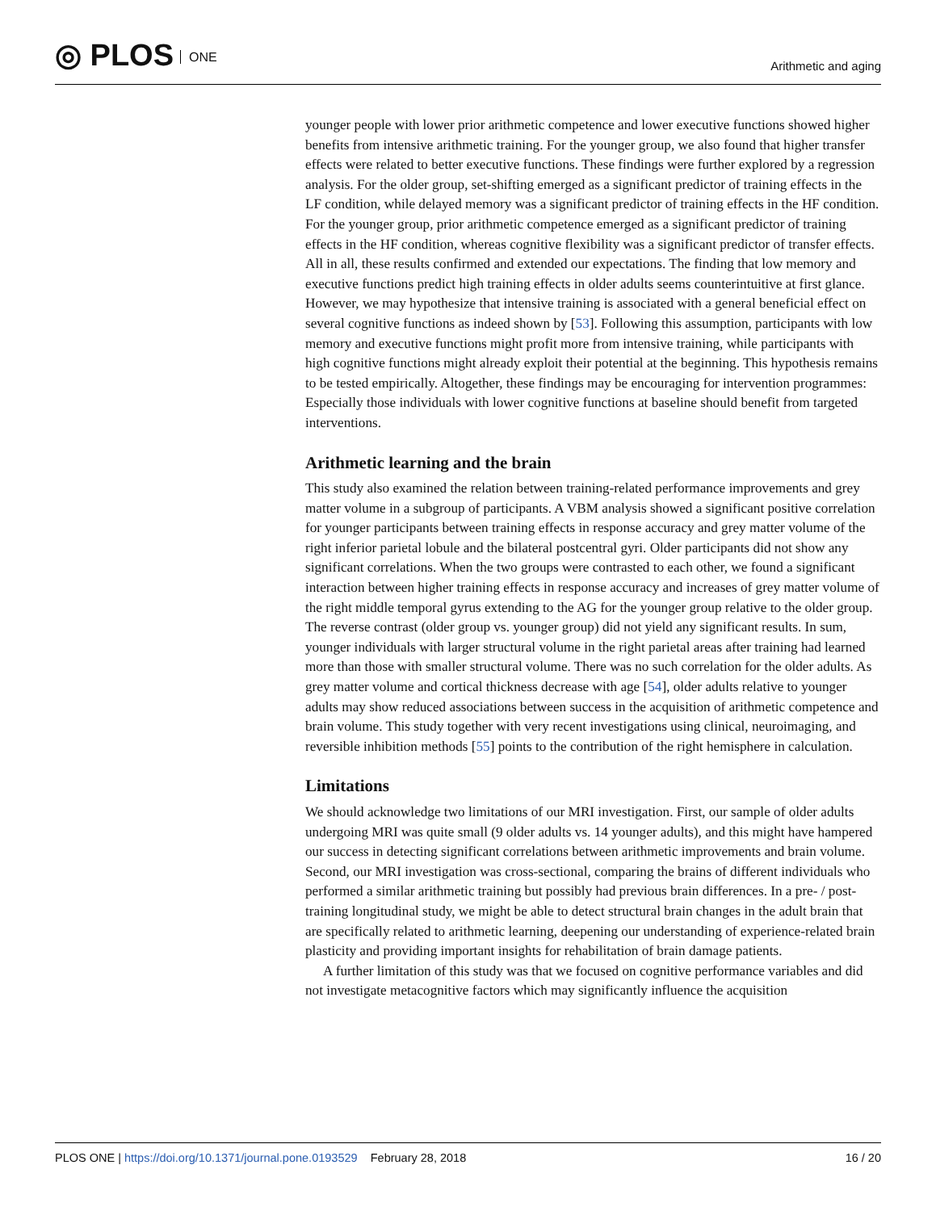◎ PLOS ONE
Arithmetic and aging
younger people with lower prior arithmetic competence and lower executive functions showed higher benefits from intensive arithmetic training. For the younger group, we also found that higher transfer effects were related to better executive functions. These findings were further explored by a regression analysis. For the older group, set-shifting emerged as a significant predictor of training effects in the LF condition, while delayed memory was a significant predictor of training effects in the HF condition. For the younger group, prior arithmetic competence emerged as a significant predictor of training effects in the HF condition, whereas cognitive flexibility was a significant predictor of transfer effects. All in all, these results confirmed and extended our expectations. The finding that low memory and executive functions predict high training effects in older adults seems counterintuitive at first glance. However, we may hypothesize that intensive training is associated with a general beneficial effect on several cognitive functions as indeed shown by [53]. Following this assumption, participants with low memory and executive functions might profit more from intensive training, while participants with high cognitive functions might already exploit their potential at the beginning. This hypothesis remains to be tested empirically. Altogether, these findings may be encouraging for intervention programmes: Especially those individuals with lower cognitive functions at baseline should benefit from targeted interventions.
Arithmetic learning and the brain
This study also examined the relation between training-related performance improvements and grey matter volume in a subgroup of participants. A VBM analysis showed a significant positive correlation for younger participants between training effects in response accuracy and grey matter volume of the right inferior parietal lobule and the bilateral postcentral gyri. Older participants did not show any significant correlations. When the two groups were contrasted to each other, we found a significant interaction between higher training effects in response accuracy and increases of grey matter volume of the right middle temporal gyrus extending to the AG for the younger group relative to the older group. The reverse contrast (older group vs. younger group) did not yield any significant results. In sum, younger individuals with larger structural volume in the right parietal areas after training had learned more than those with smaller structural volume. There was no such correlation for the older adults. As grey matter volume and cortical thickness decrease with age [54], older adults relative to younger adults may show reduced associations between success in the acquisition of arithmetic competence and brain volume. This study together with very recent investigations using clinical, neuroimaging, and reversible inhibition methods [55] points to the contribution of the right hemisphere in calculation.
Limitations
We should acknowledge two limitations of our MRI investigation. First, our sample of older adults undergoing MRI was quite small (9 older adults vs. 14 younger adults), and this might have hampered our success in detecting significant correlations between arithmetic improvements and brain volume. Second, our MRI investigation was cross-sectional, comparing the brains of different individuals who performed a similar arithmetic training but possibly had previous brain differences. In a pre- / post-training longitudinal study, we might be able to detect structural brain changes in the adult brain that are specifically related to arithmetic learning, deepening our understanding of experience-related brain plasticity and providing important insights for rehabilitation of brain damage patients.
A further limitation of this study was that we focused on cognitive performance variables and did not investigate metacognitive factors which may significantly influence the acquisition
PLOS ONE | https://doi.org/10.1371/journal.pone.0193529 February 28, 2018
16 / 20